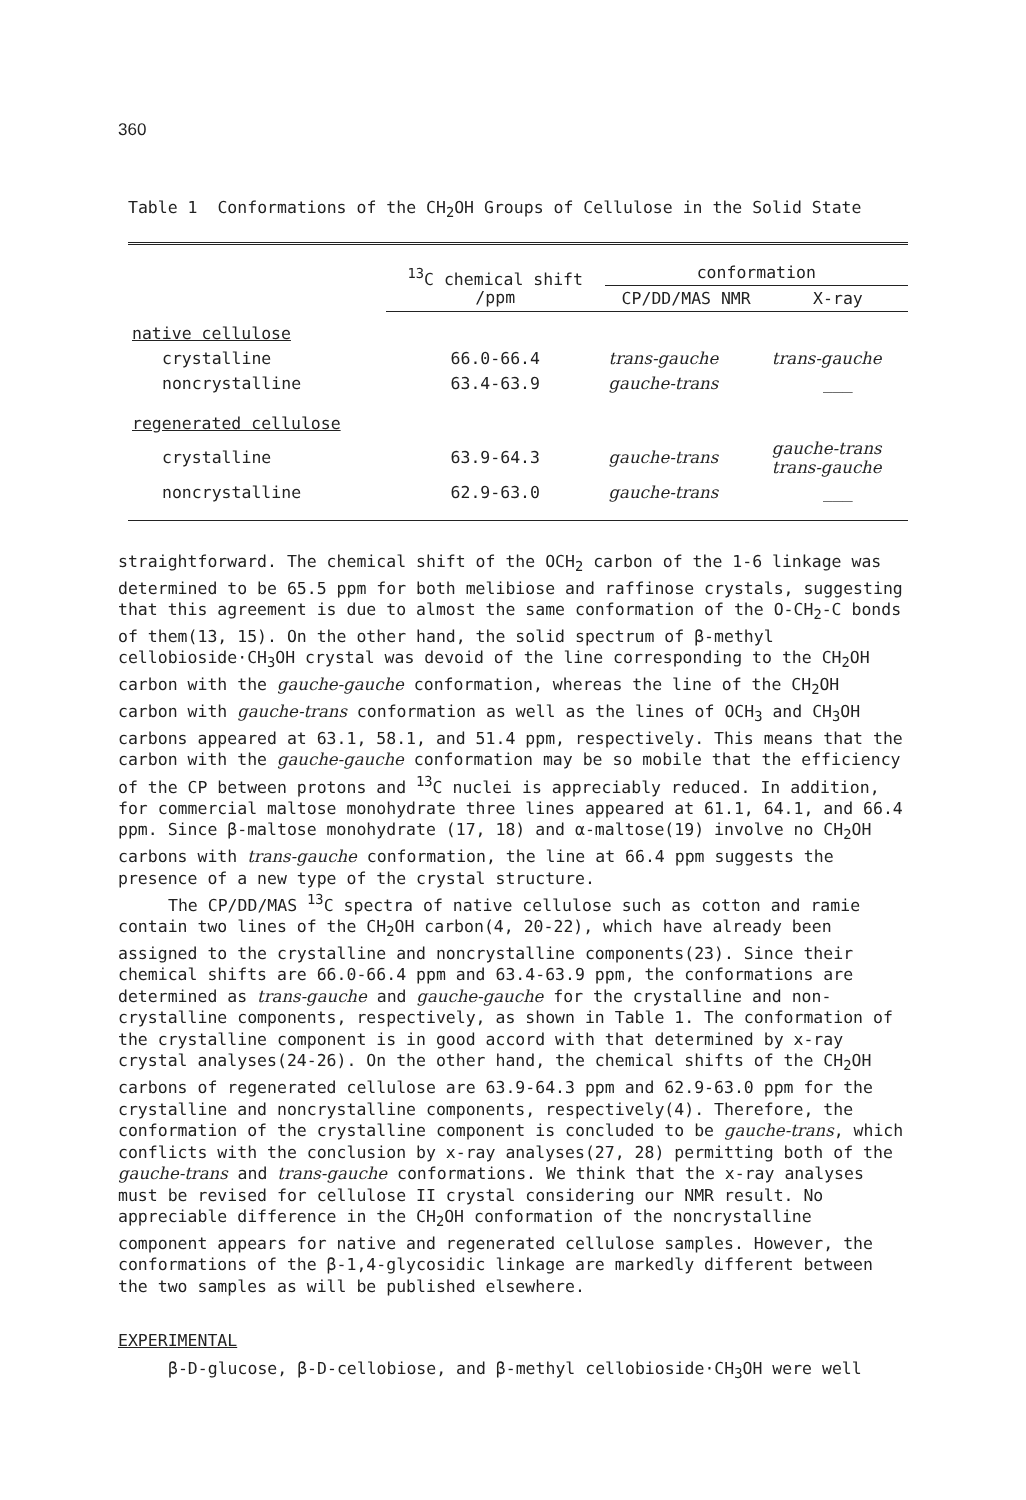360
Table 1 Conformations of the CH<sub>2</sub>OH Groups of Cellulose in the Solid State
| | <sup>13</sup>C chemical shift /ppm | conformation | |
| --- | --- | --- | --- |
| | | CP/DD/MAS NMR | X-ray |
| native cellulose | | | |
| crystalline | 66.0-66.4 | trans-gauche | trans-gauche |
| noncrystalline | 63.4-63.9 | gauche-trans | ___ |
| regenerated cellulose | | | |
| crystalline | 63.9-64.3 | gauche-trans | gauche-trans trans-gauche |
| noncrystalline | 62.9-63.0 | gauche-trans | ___ |
straightforward. The chemical shift of the OCH<sub>2</sub> carbon of the 1-6 linkage was determined to be 65.5 ppm for both melibiose and raffinose crystals, suggesting that this agreement is due to almost the same conformation of the O-CH<sub>2</sub>-C bonds of them(13, 15). On the other hand, the solid spectrum of β-methyl cellobioside·CH<sub>3</sub>OH crystal was devoid of the line corresponding to the CH<sub>2</sub>OH carbon with the gauche-gauche conformation, whereas the line of the CH<sub>2</sub>OH carbon with gauche-trans conformation as well as the lines of OCH<sub>3</sub> and CH<sub>3</sub>OH carbons appeared at 63.1, 58.1, and 51.4 ppm, respectively. This means that the carbon with the gauche-gauche conformation may be so mobile that the efficiency of the CP between protons and <sup>13</sup>C nuclei is appreciably reduced. In addition, for commercial maltose monohydrate three lines appeared at 61.1, 64.1, and 66.4 ppm. Since β-maltose monohydrate (17, 18) and α-maltose(19) involve no CH<sub>2</sub>OH carbons with trans-gauche conformation, the line at 66.4 ppm suggests the presence of a new type of the crystal structure.
The CP/DD/MAS <sup>13</sup>C spectra of native cellulose such as cotton and ramie contain two lines of the CH<sub>2</sub>OH carbon(4, 20-22), which have already been assigned to the crystalline and noncrystalline components(23). Since their chemical shifts are 66.0-66.4 ppm and 63.4-63.9 ppm, the conformations are determined as trans-gauche and gauche-gauche for the crystalline and non-crystalline components, respectively, as shown in Table 1. The conformation of the crystalline component is in good accord with that determined by x-ray crystal analyses(24-26). On the other hand, the chemical shifts of the CH<sub>2</sub>OH carbons of regenerated cellulose are 63.9-64.3 ppm and 62.9-63.0 ppm for the crystalline and noncrystalline components, respectively(4). Therefore, the conformation of the crystalline component is concluded to be gauche-trans, which conflicts with the conclusion by x-ray analyses(27, 28) permitting both of the gauche-trans and trans-gauche conformations. We think that the x-ray analyses must be revised for cellulose II crystal considering our NMR result. No appreciable difference in the CH<sub>2</sub>OH conformation of the noncrystalline component appears for native and regenerated cellulose samples. However, the conformations of the β-1,4-glycosidic linkage are markedly different between the two samples as will be published elsewhere.
EXPERIMENTAL
β-D-glucose, β-D-cellobiose, and β-methyl cellobioside·CH<sub>3</sub>OH were well